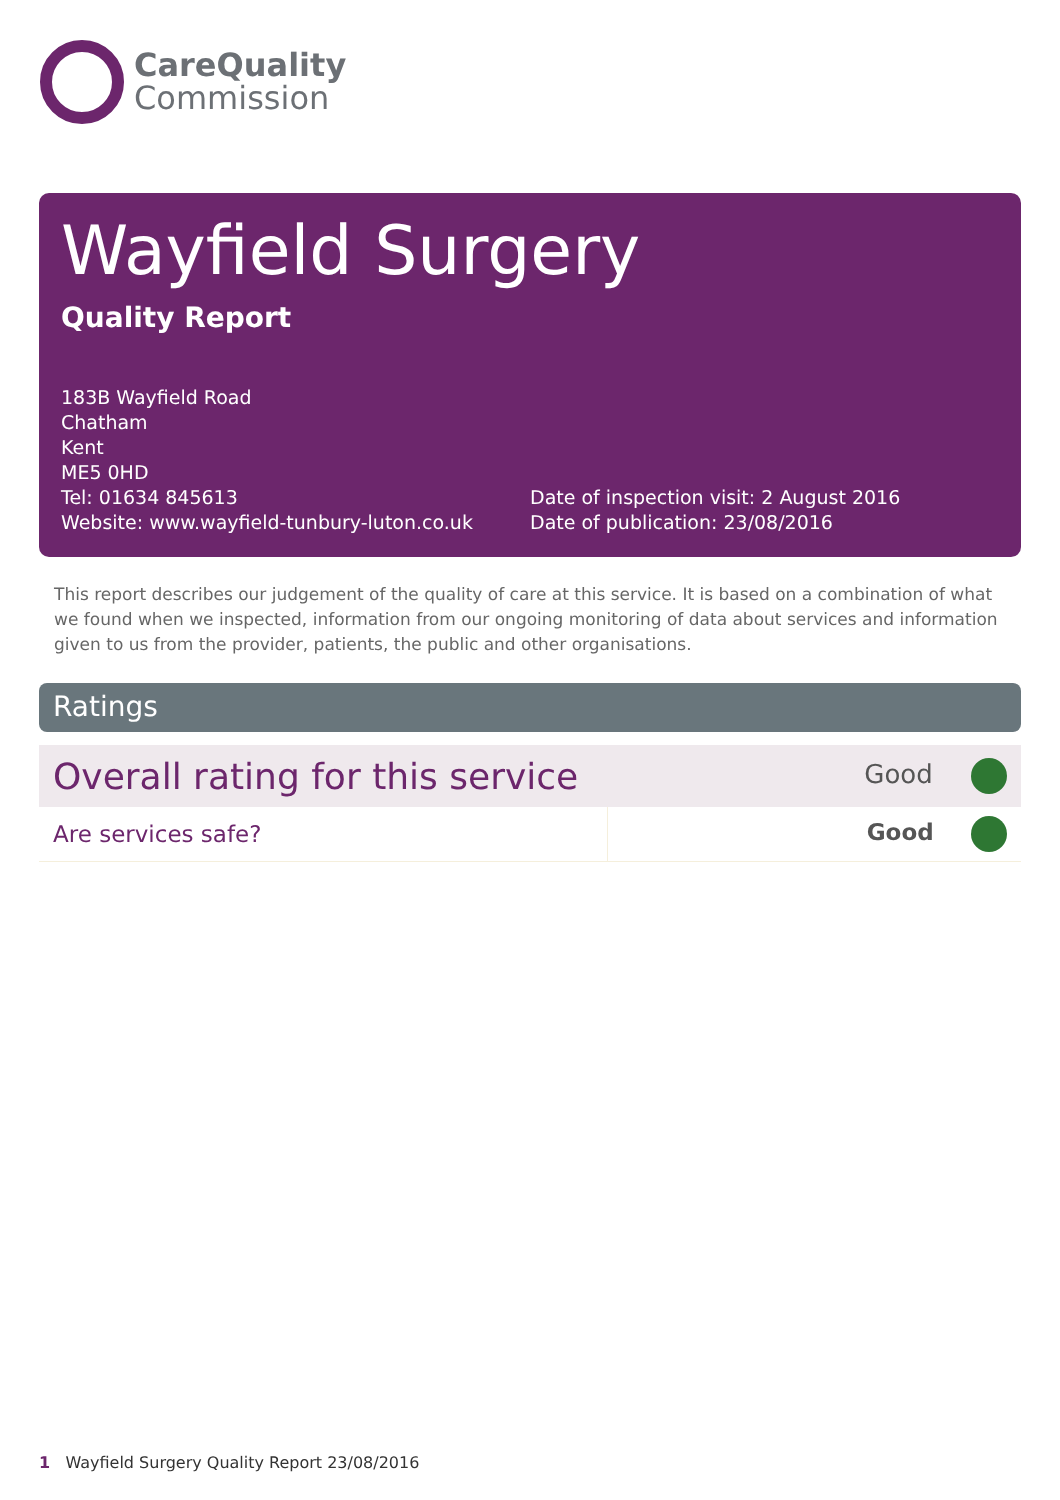CareQuality
Commission
Wayfield Surgery
Quality Report
183B Wayfield Road
Chatham
Kent
ME5 0HD
Tel: 01634 845613
Website: www.wayfield-tunbury-luton.co.uk
Date of inspection visit: 2 August 2016
Date of publication: 23/08/2016
This report describes our judgement of the quality of care at this service. It is based on a combination of what we found when we inspected, information from our ongoing monitoring of data about services and information given to us from the provider, patients, the public and other organisations.
Ratings
| Overall rating for this service | | Good |
| Are services safe? | | Good |
1 Wayfield Surgery Quality Report 23/08/2016